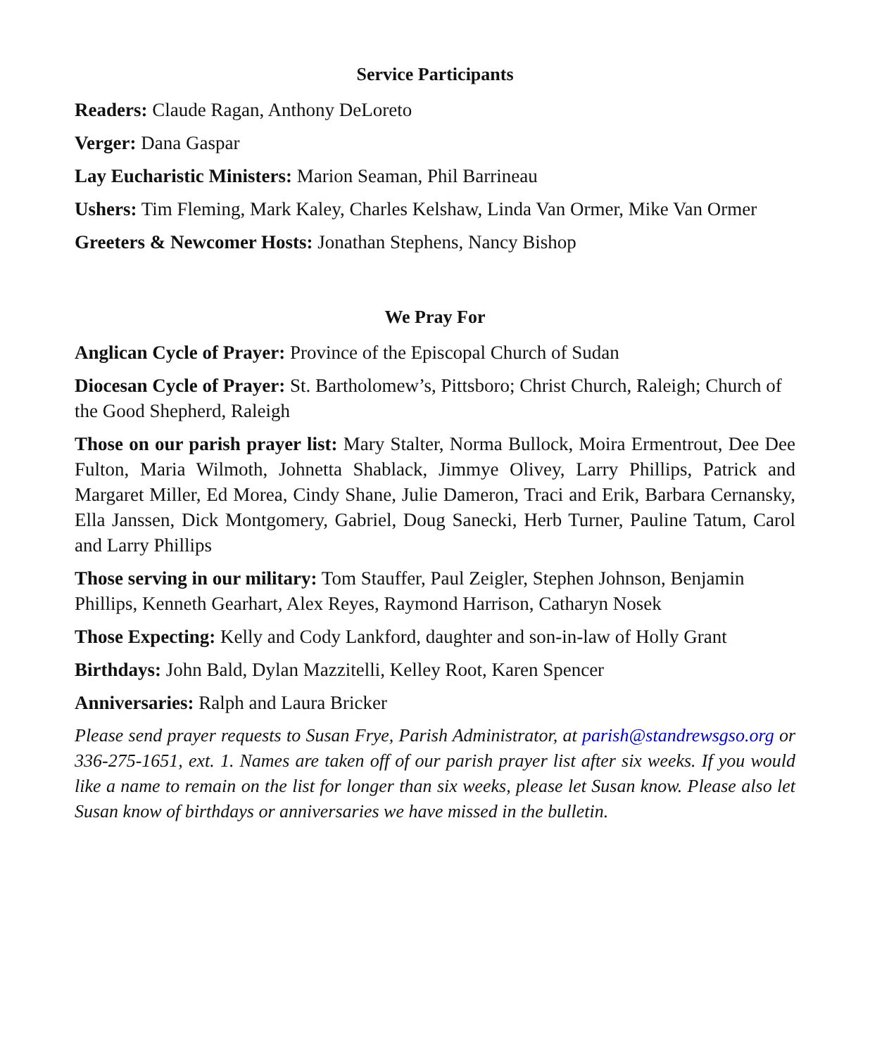Service Participants
Readers: Claude Ragan, Anthony DeLoreto
Verger: Dana Gaspar
Lay Eucharistic Ministers: Marion Seaman, Phil Barrineau
Ushers: Tim Fleming, Mark Kaley, Charles Kelshaw, Linda Van Ormer, Mike Van Ormer
Greeters & Newcomer Hosts: Jonathan Stephens, Nancy Bishop
We Pray For
Anglican Cycle of Prayer: Province of the Episcopal Church of Sudan
Diocesan Cycle of Prayer: St. Bartholomew’s, Pittsboro; Christ Church, Raleigh; Church of the Good Shepherd, Raleigh
Those on our parish prayer list: Mary Stalter, Norma Bullock, Moira Ermentrout, Dee Dee Fulton, Maria Wilmoth, Johnetta Shablack, Jimmye Olivey, Larry Phillips, Patrick and Margaret Miller, Ed Morea, Cindy Shane, Julie Dameron, Traci and Erik, Barbara Cernansky, Ella Janssen, Dick Montgomery, Gabriel, Doug Sanecki, Herb Turner, Pauline Tatum, Carol and Larry Phillips
Those serving in our military: Tom Stauffer, Paul Zeigler, Stephen Johnson, Benjamin Phillips, Kenneth Gearhart, Alex Reyes, Raymond Harrison, Catharyn Nosek
Those Expecting: Kelly and Cody Lankford, daughter and son-in-law of Holly Grant
Birthdays: John Bald, Dylan Mazzitelli, Kelley Root, Karen Spencer
Anniversaries: Ralph and Laura Bricker
Please send prayer requests to Susan Frye, Parish Administrator, at parish@standrewsgso.org or 336-275-1651, ext. 1. Names are taken off of our parish prayer list after six weeks. If you would like a name to remain on the list for longer than six weeks, please let Susan know. Please also let Susan know of birthdays or anniversaries we have missed in the bulletin.